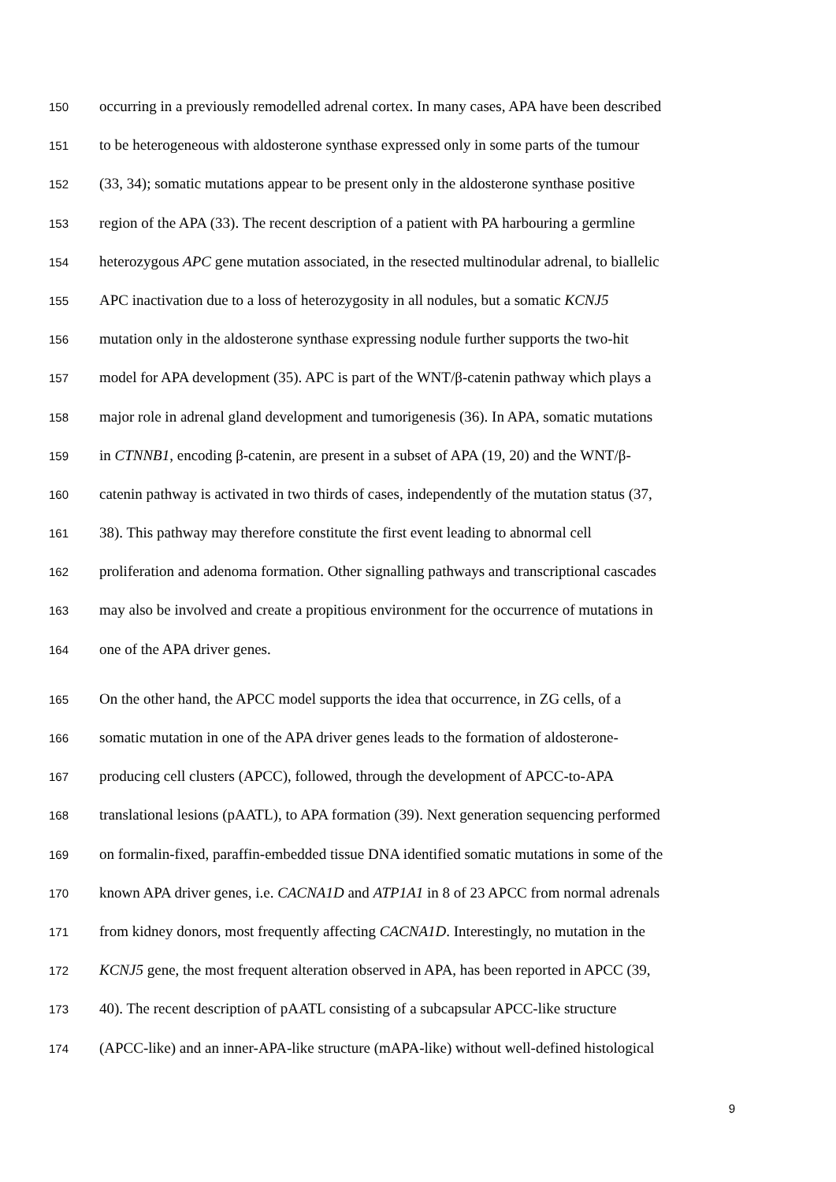150 occurring in a previously remodelled adrenal cortex. In many cases, APA have been described
151 to be heterogeneous with aldosterone synthase expressed only in some parts of the tumour
152 (33, 34); somatic mutations appear to be present only in the aldosterone synthase positive
153 region of the APA (33). The recent description of a patient with PA harbouring a germline
154 heterozygous APC gene mutation associated, in the resected multinodular adrenal, to biallelic
155 APC inactivation due to a loss of heterozygosity in all nodules, but a somatic KCNJ5
156 mutation only in the aldosterone synthase expressing nodule further supports the two-hit
157 model for APA development (35). APC is part of the WNT/β-catenin pathway which plays a
158 major role in adrenal gland development and tumorigenesis (36). In APA, somatic mutations
159 in CTNNB1, encoding β-catenin, are present in a subset of APA (19, 20) and the WNT/β-
160 catenin pathway is activated in two thirds of cases, independently of the mutation status (37,
161 38). This pathway may therefore constitute the first event leading to abnormal cell
162 proliferation and adenoma formation. Other signalling pathways and transcriptional cascades
163 may also be involved and create a propitious environment for the occurrence of mutations in
164 one of the APA driver genes.
165 On the other hand, the APCC model supports the idea that occurrence, in ZG cells, of a
166 somatic mutation in one of the APA driver genes leads to the formation of aldosterone-
167 producing cell clusters (APCC), followed, through the development of APCC-to-APA
168 translational lesions (pAATL), to APA formation (39). Next generation sequencing performed
169 on formalin-fixed, paraffin-embedded tissue DNA identified somatic mutations in some of the
170 known APA driver genes, i.e. CACNA1D and ATP1A1 in 8 of 23 APCC from normal adrenals
171 from kidney donors, most frequently affecting CACNA1D. Interestingly, no mutation in the
172 KCNJ5 gene, the most frequent alteration observed in APA, has been reported in APCC (39,
173 40). The recent description of pAATL consisting of a subcapsular APCC-like structure
174 (APCC-like) and an inner-APA-like structure (mAPA-like) without well-defined histological
9